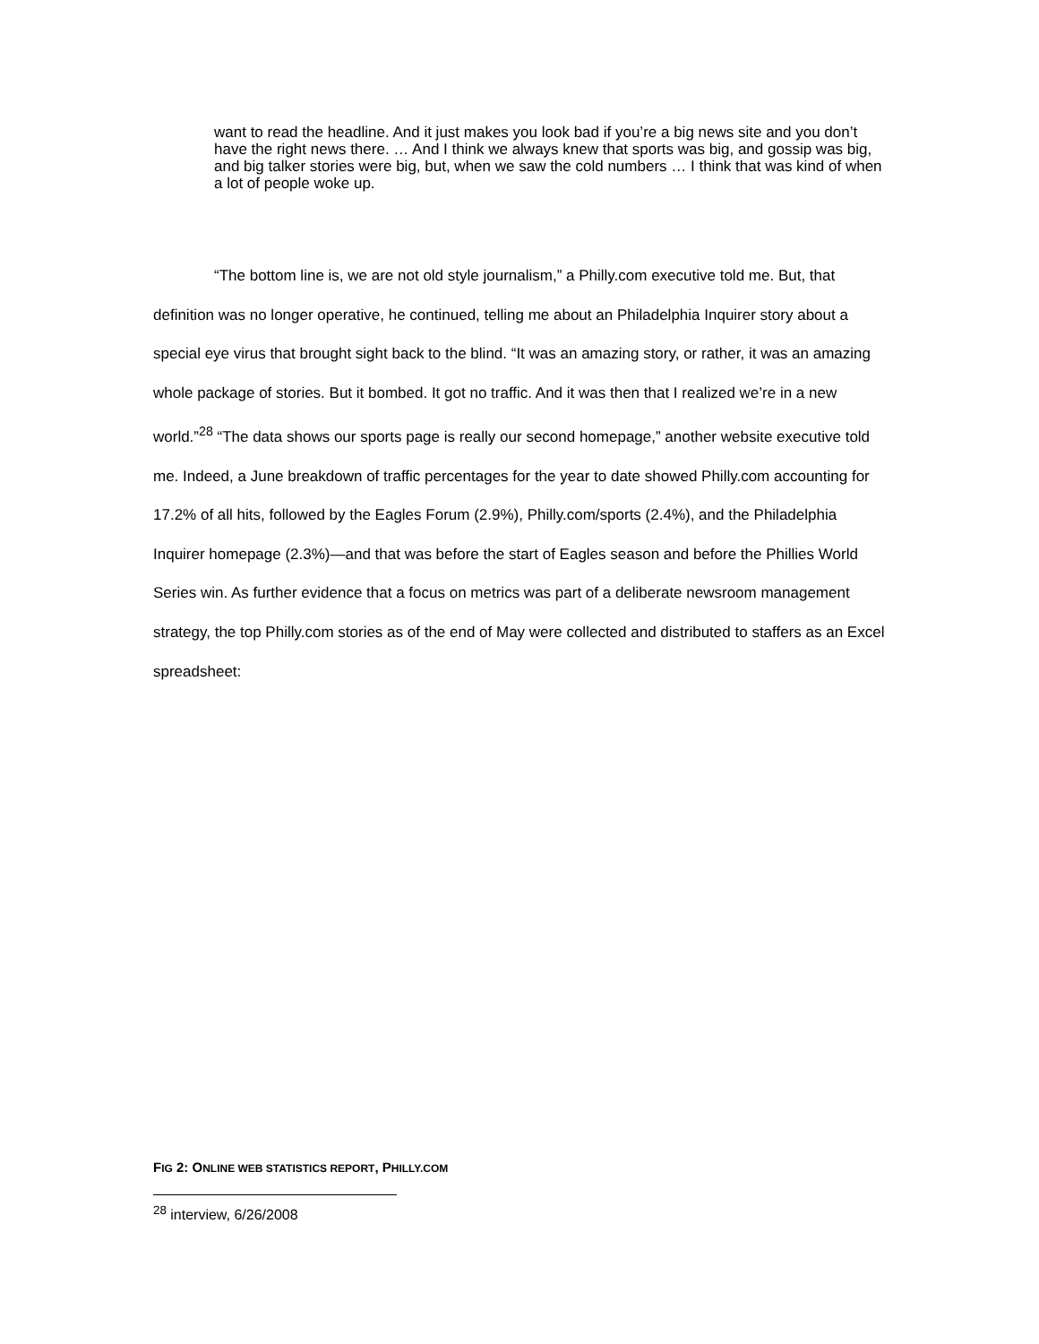want to read the headline. And it just makes you look bad if you’re a big news site and you don’t have the right news there. … And I think we always knew that sports was big, and gossip was big, and big talker stories were big, but, when we saw the cold numbers … I think that was kind of when a lot of people woke up.
“The bottom line is, we are not old style journalism,” a Philly.com executive told me. But, that definition was no longer operative, he continued, telling me about an Philadelphia Inquirer story about a special eye virus that brought sight back to the blind. “It was an amazing story, or rather, it was an amazing whole package of stories. But it bombed. It got no traffic. And it was then that I realized we’re in a new world.”<sup>28</sup> “The data shows our sports page is really our second homepage,” another website executive told me. Indeed, a June breakdown of traffic percentages for the year to date showed Philly.com accounting for 17.2% of all hits, followed by the Eagles Forum (2.9%), Philly.com/sports (2.4%), and the Philadelphia Inquirer homepage (2.3%)—and that was before the start of Eagles season and before the Phillies World Series win. As further evidence that a focus on metrics was part of a deliberate newsroom management strategy, the top Philly.com stories as of the end of May were collected and distributed to staffers as an Excel spreadsheet:
FIG 2: ONLINE WEB STATISTICS REPORT, PHILLY.COM
<sup>28</sup> interview, 6/26/2008